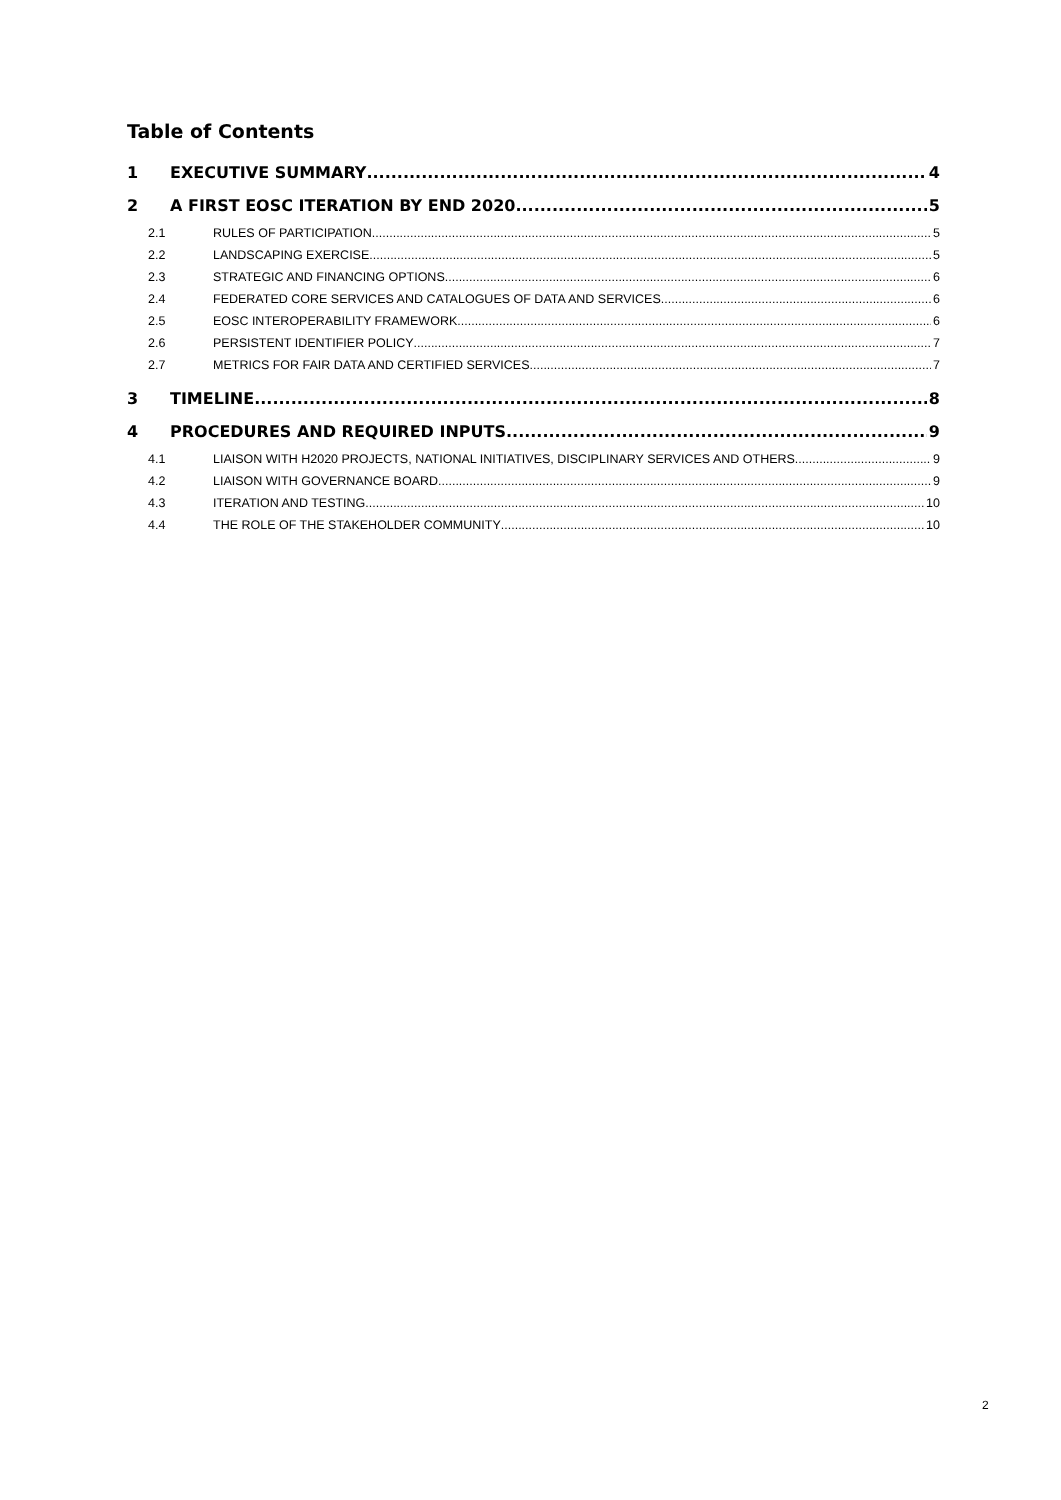Table of Contents
1 EXECUTIVE SUMMARY 4
2 A FIRST EOSC ITERATION BY END 2020 5
2.1 RULES OF PARTICIPATION 5
2.2 LANDSCAPING EXERCISE 5
2.3 STRATEGIC AND FINANCING OPTIONS 6
2.4 FEDERATED CORE SERVICES AND CATALOGUES OF DATA AND SERVICES 6
2.5 EOSC INTEROPERABILITY FRAMEWORK 6
2.6 PERSISTENT IDENTIFIER POLICY 7
2.7 METRICS FOR FAIR DATA AND CERTIFIED SERVICES 7
3 TIMELINE 8
4 PROCEDURES AND REQUIRED INPUTS 9
4.1 LIAISON WITH H2020 PROJECTS, NATIONAL INITIATIVES, DISCIPLINARY SERVICES AND OTHERS 9
4.2 LIAISON WITH GOVERNANCE BOARD 9
4.3 ITERATION AND TESTING 10
4.4 THE ROLE OF THE STAKEHOLDER COMMUNITY 10
2